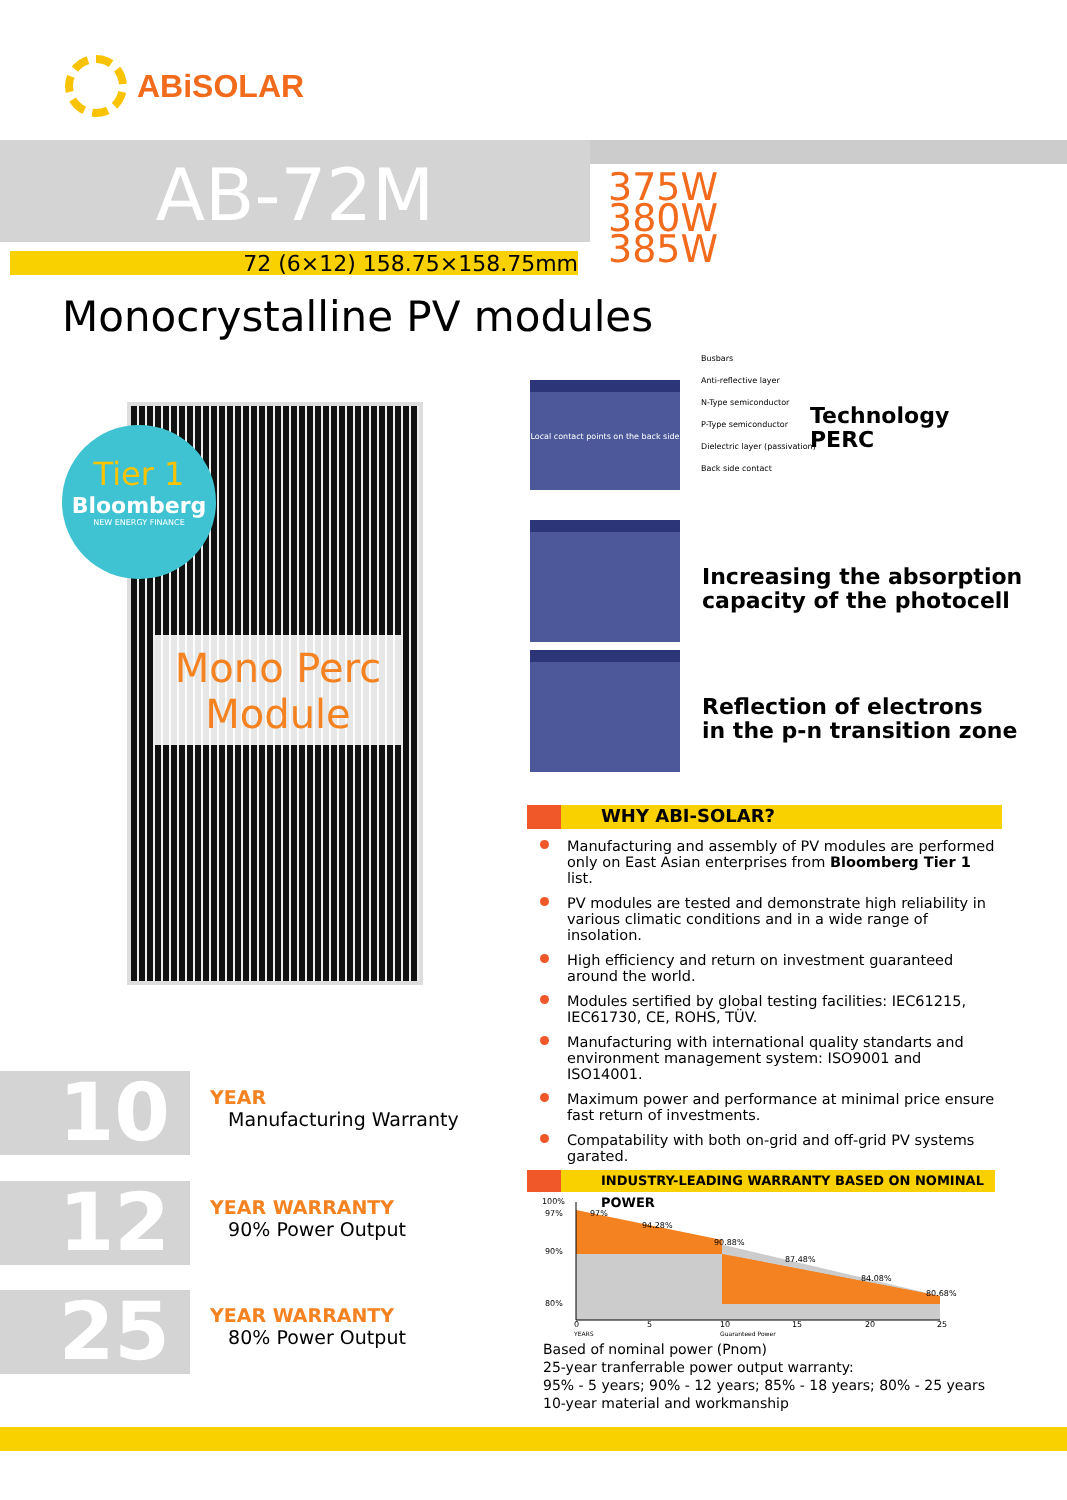ABiSOLAR
AB-72M
72 (6×12) 158.75×158.75mm
375W
380W
385W
Monocrystalline PV modules
Tier 1
Bloomberg
NEW ENERGY FINANCE
Mono Perc
Module
Local contact points on the back side
Busbars
Anti-reflective layer
N-Type semiconductor
P-Type semiconductor
Dielectric layer (passivation)
Back side contact
Technology
PERC
Increasing the absorption
capacity of the photocell
Reflection of electrons
in the p-n transition zone
WHY ABI-SOLAR?
Manufacturing and assembly of PV modules are performed only on East Asian enterprises from Bloomberg Tier 1 list.
PV modules are tested and demonstrate high reliability in various climatic conditions and in a wide range of insolation.
High efficiency and return on investment guaranteed around the world.
Modules sertified by global testing facilities: IEC61215, IEC61730, CE, ROHS, TÜV.
Manufacturing with international quality standarts and environment management system: ISO9001 and ISO14001.
Maximum power and performance at minimal price ensure fast return of investments.
Compatability with both on-grid and off-grid PV systems garated.
10
YEAR
Manufacturing Warranty
12
YEAR WARRANTY
90% Power Output
25
YEAR WARRANTY
80% Power Output
INDUSTRY-LEADING WARRANTY BASED ON NOMINAL POWER
100%
97%
90%
80%
97%
94.28%
90.88%
87.48%
84.08%
80.68%
0
5
10
15
20
25
YEARS
Guaranteed Power
Based of nominal power (Pnom)
25-year tranferrable power output warranty:
95% - 5 years; 90% - 12 years; 85% - 18 years; 80% - 25 years
10-year material and workmanship